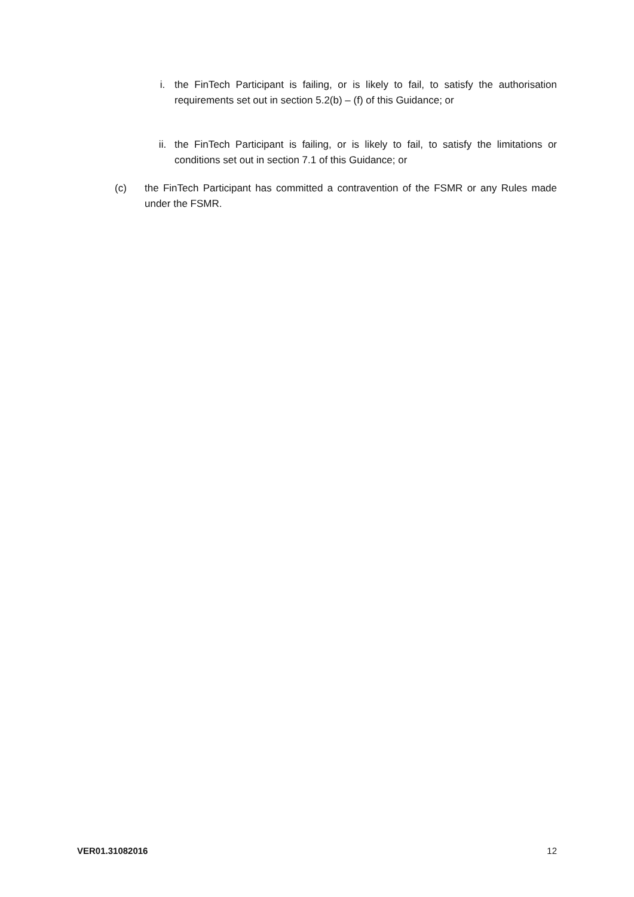i. the FinTech Participant is failing, or is likely to fail, to satisfy the authorisation requirements set out in section 5.2(b) – (f) of this Guidance; or
ii. the FinTech Participant is failing, or is likely to fail, to satisfy the limitations or conditions set out in section 7.1 of this Guidance; or
(c) the FinTech Participant has committed a contravention of the FSMR or any Rules made under the FSMR.
VER01.31082016 12